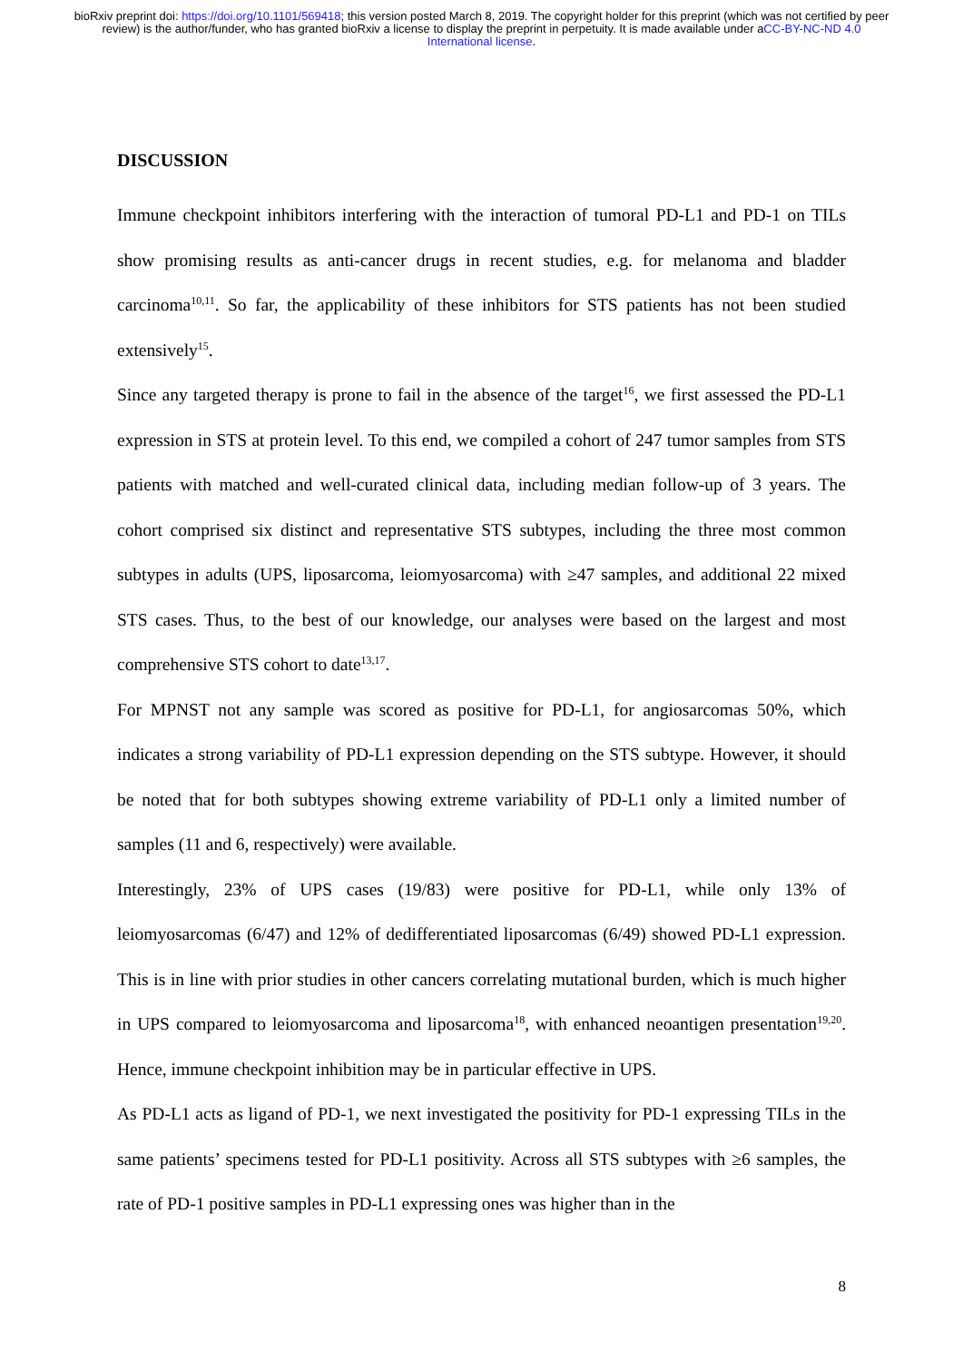bioRxiv preprint doi: https://doi.org/10.1101/569418; this version posted March 8, 2019. The copyright holder for this preprint (which was not certified by peer review) is the author/funder, who has granted bioRxiv a license to display the preprint in perpetuity. It is made available under aCC-BY-NC-ND 4.0 International license.
DISCUSSION
Immune checkpoint inhibitors interfering with the interaction of tumoral PD-L1 and PD-1 on TILs show promising results as anti-cancer drugs in recent studies, e.g. for melanoma and bladder carcinoma<sup>10,11</sup>. So far, the applicability of these inhibitors for STS patients has not been studied extensively<sup>15</sup>.
Since any targeted therapy is prone to fail in the absence of the target<sup>16</sup>, we first assessed the PD-L1 expression in STS at protein level. To this end, we compiled a cohort of 247 tumor samples from STS patients with matched and well-curated clinical data, including median follow-up of 3 years. The cohort comprised six distinct and representative STS subtypes, including the three most common subtypes in adults (UPS, liposarcoma, leiomyosarcoma) with ≥47 samples, and additional 22 mixed STS cases. Thus, to the best of our knowledge, our analyses were based on the largest and most comprehensive STS cohort to date<sup>13,17</sup>.
For MPNST not any sample was scored as positive for PD-L1, for angiosarcomas 50%, which indicates a strong variability of PD-L1 expression depending on the STS subtype. However, it should be noted that for both subtypes showing extreme variability of PD-L1 only a limited number of samples (11 and 6, respectively) were available.
Interestingly, 23% of UPS cases (19/83) were positive for PD-L1, while only 13% of leiomyosarcomas (6/47) and 12% of dedifferentiated liposarcomas (6/49) showed PD-L1 expression. This is in line with prior studies in other cancers correlating mutational burden, which is much higher in UPS compared to leiomyosarcoma and liposarcoma<sup>18</sup>, with enhanced neoantigen presentation<sup>19,20</sup>. Hence, immune checkpoint inhibition may be in particular effective in UPS.
As PD-L1 acts as ligand of PD-1, we next investigated the positivity for PD-1 expressing TILs in the same patients’ specimens tested for PD-L1 positivity. Across all STS subtypes with ≥6 samples, the rate of PD-1 positive samples in PD-L1 expressing ones was higher than in the
8